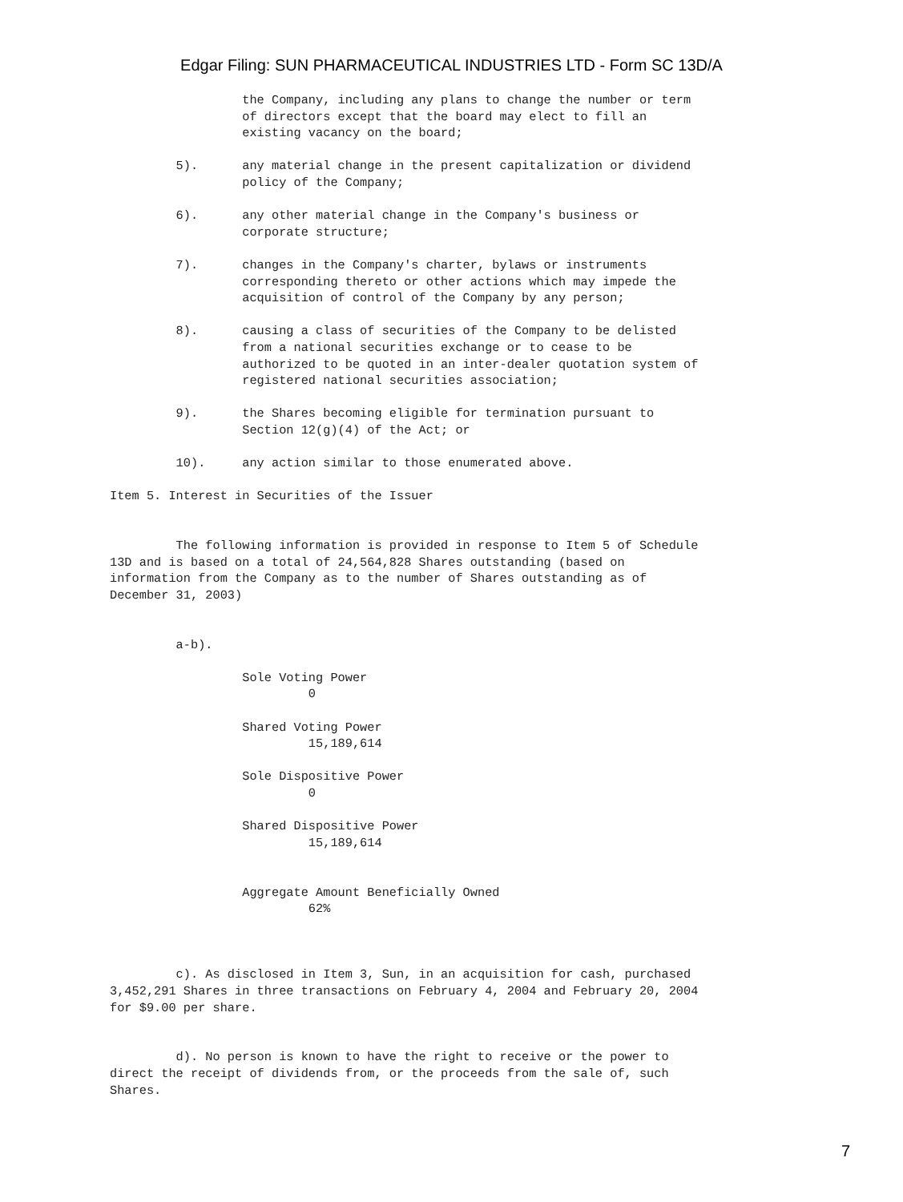Edgar Filing: SUN PHARMACEUTICAL INDUSTRIES LTD - Form SC 13D/A
                  the Company, including any plans to change the number or term
                  of directors except that the board may elect to fill an
                  existing vacancy on the board;

         5).      any material change in the present capitalization or dividend
                  policy of the Company;

         6).      any other material change in the Company's business or
                  corporate structure;

         7).      changes in the Company's charter, bylaws or instruments
                  corresponding thereto or other actions which may impede the
                  acquisition of control of the Company by any person;

         8).      causing a class of securities of the Company to be delisted
                  from a national securities exchange or to cease to be
                  authorized to be quoted in an inter-dealer quotation system of
                  registered national securities association;

         9).      the Shares becoming eligible for termination pursuant to
                  Section 12(g)(4) of the Act; or

         10).     any action similar to those enumerated above.

Item 5. Interest in Securities of the Issuer


         The following information is provided in response to Item 5 of Schedule
13D and is based on a total of 24,564,828 Shares outstanding (based on
information from the Company as to the number of Shares outstanding as of
December 31, 2003)


         a-b).

                  Sole Voting Power
                           0

                  Shared Voting Power
                           15,189,614

                  Sole Dispositive Power
                           0

                  Shared Dispositive Power
                           15,189,614


                  Aggregate Amount Beneficially Owned
                           62%



         c). As disclosed in Item 3, Sun, in an acquisition for cash, purchased
3,452,291 Shares in three transactions on February 4, 2004 and February 20, 2004
for $9.00 per share.


         d). No person is known to have the right to receive or the power to
direct the receipt of dividends from, or the proceeds from the sale of, such
Shares.
7